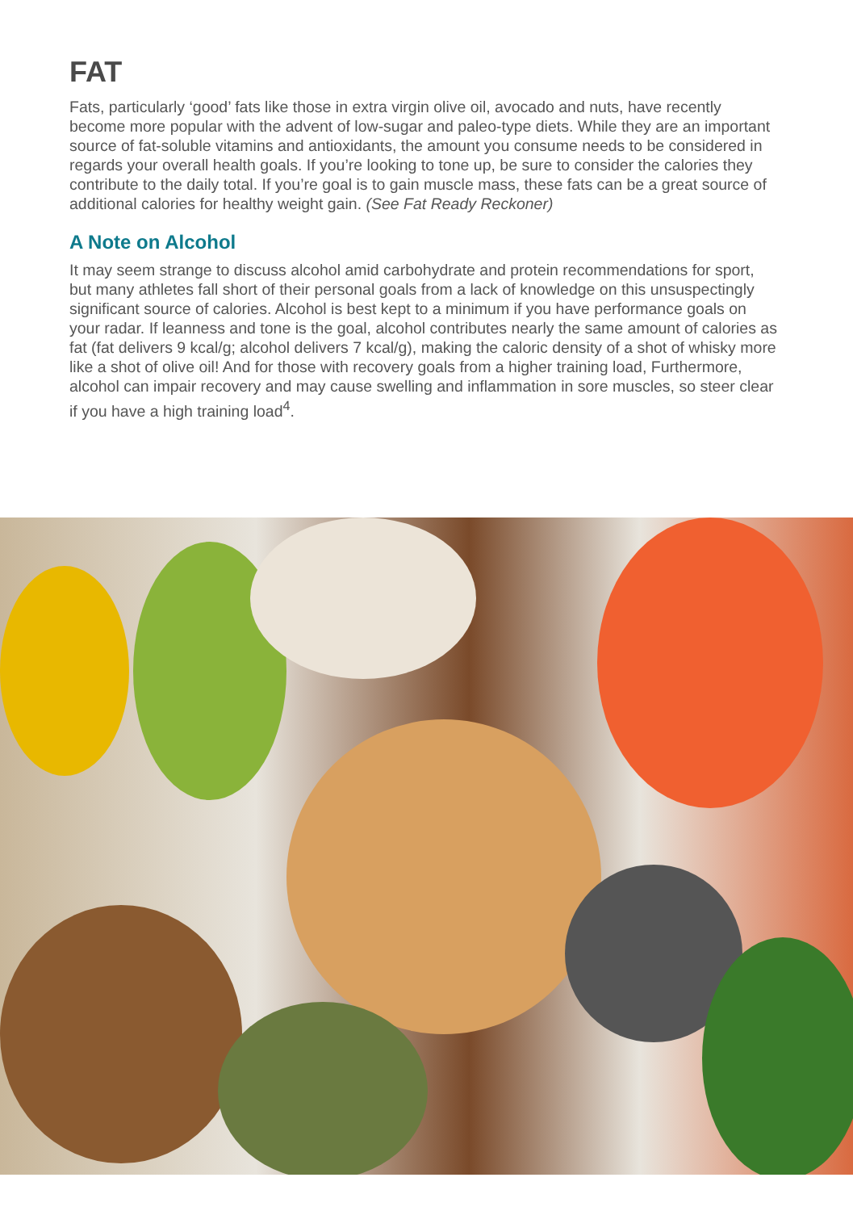FAT
Fats, particularly ‘good’ fats like those in extra virgin olive oil, avocado and nuts, have recently become more popular with the advent of low-sugar and paleo-type diets. While they are an important source of fat-soluble vitamins and antioxidants, the amount you consume needs to be considered in regards your overall health goals. If you’re looking to tone up, be sure to consider the calories they contribute to the daily total. If you’re goal is to gain muscle mass, these fats can be a great source of additional calories for healthy weight gain. (See Fat Ready Reckoner)
A Note on Alcohol
It may seem strange to discuss alcohol amid carbohydrate and protein recommendations for sport, but many athletes fall short of their personal goals from a lack of knowledge on this unsuspectingly significant source of calories. Alcohol is best kept to a minimum if you have performance goals on your radar. If leanness and tone is the goal, alcohol contributes nearly the same amount of calories as fat (fat delivers 9 kcal/g; alcohol delivers 7 kcal/g), making the caloric density of a shot of whisky more like a shot of olive oil! And for those with recovery goals from a higher training load, Furthermore, alcohol can impair recovery and may cause swelling and inflammation in sore muscles, so steer clear if you have a high training load<sup>4</sup>.